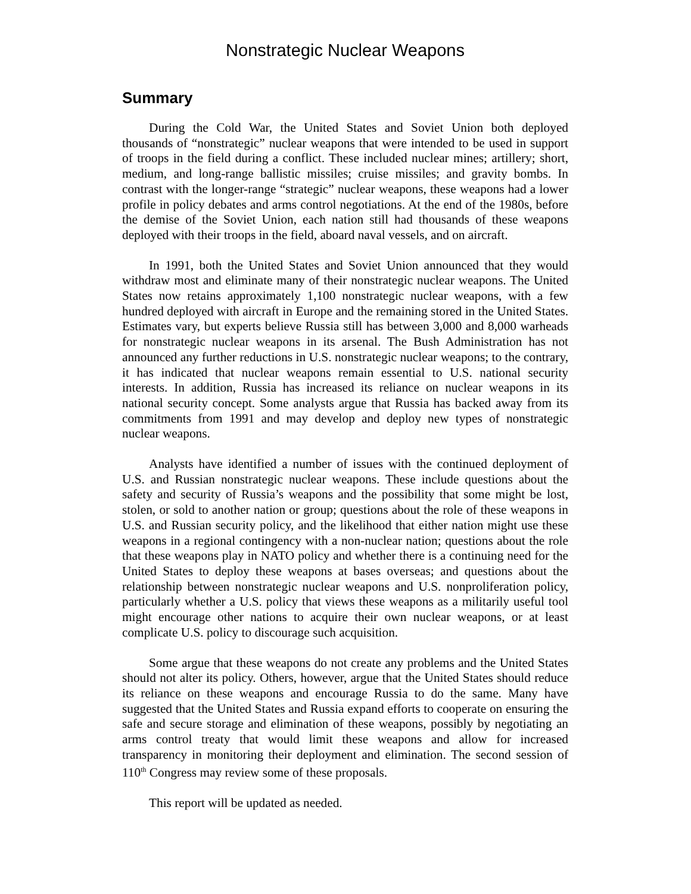Nonstrategic Nuclear Weapons
Summary
During the Cold War, the United States and Soviet Union both deployed thousands of “nonstrategic” nuclear weapons that were intended to be used in support of troops in the field during a conflict. These included nuclear mines; artillery; short, medium, and long-range ballistic missiles; cruise missiles; and gravity bombs. In contrast with the longer-range “strategic” nuclear weapons, these weapons had a lower profile in policy debates and arms control negotiations. At the end of the 1980s, before the demise of the Soviet Union, each nation still had thousands of these weapons deployed with their troops in the field, aboard naval vessels, and on aircraft.
In 1991, both the United States and Soviet Union announced that they would withdraw most and eliminate many of their nonstrategic nuclear weapons. The United States now retains approximately 1,100 nonstrategic nuclear weapons, with a few hundred deployed with aircraft in Europe and the remaining stored in the United States. Estimates vary, but experts believe Russia still has between 3,000 and 8,000 warheads for nonstrategic nuclear weapons in its arsenal. The Bush Administration has not announced any further reductions in U.S. nonstrategic nuclear weapons; to the contrary, it has indicated that nuclear weapons remain essential to U.S. national security interests. In addition, Russia has increased its reliance on nuclear weapons in its national security concept. Some analysts argue that Russia has backed away from its commitments from 1991 and may develop and deploy new types of nonstrategic nuclear weapons.
Analysts have identified a number of issues with the continued deployment of U.S. and Russian nonstrategic nuclear weapons. These include questions about the safety and security of Russia’s weapons and the possibility that some might be lost, stolen, or sold to another nation or group; questions about the role of these weapons in U.S. and Russian security policy, and the likelihood that either nation might use these weapons in a regional contingency with a non-nuclear nation; questions about the role that these weapons play in NATO policy and whether there is a continuing need for the United States to deploy these weapons at bases overseas; and questions about the relationship between nonstrategic nuclear weapons and U.S. nonproliferation policy, particularly whether a U.S. policy that views these weapons as a militarily useful tool might encourage other nations to acquire their own nuclear weapons, or at least complicate U.S. policy to discourage such acquisition.
Some argue that these weapons do not create any problems and the United States should not alter its policy. Others, however, argue that the United States should reduce its reliance on these weapons and encourage Russia to do the same. Many have suggested that the United States and Russia expand efforts to cooperate on ensuring the safe and secure storage and elimination of these weapons, possibly by negotiating an arms control treaty that would limit these weapons and allow for increased transparency in monitoring their deployment and elimination. The second session of 110<sup>th</sup> Congress may review some of these proposals.
This report will be updated as needed.